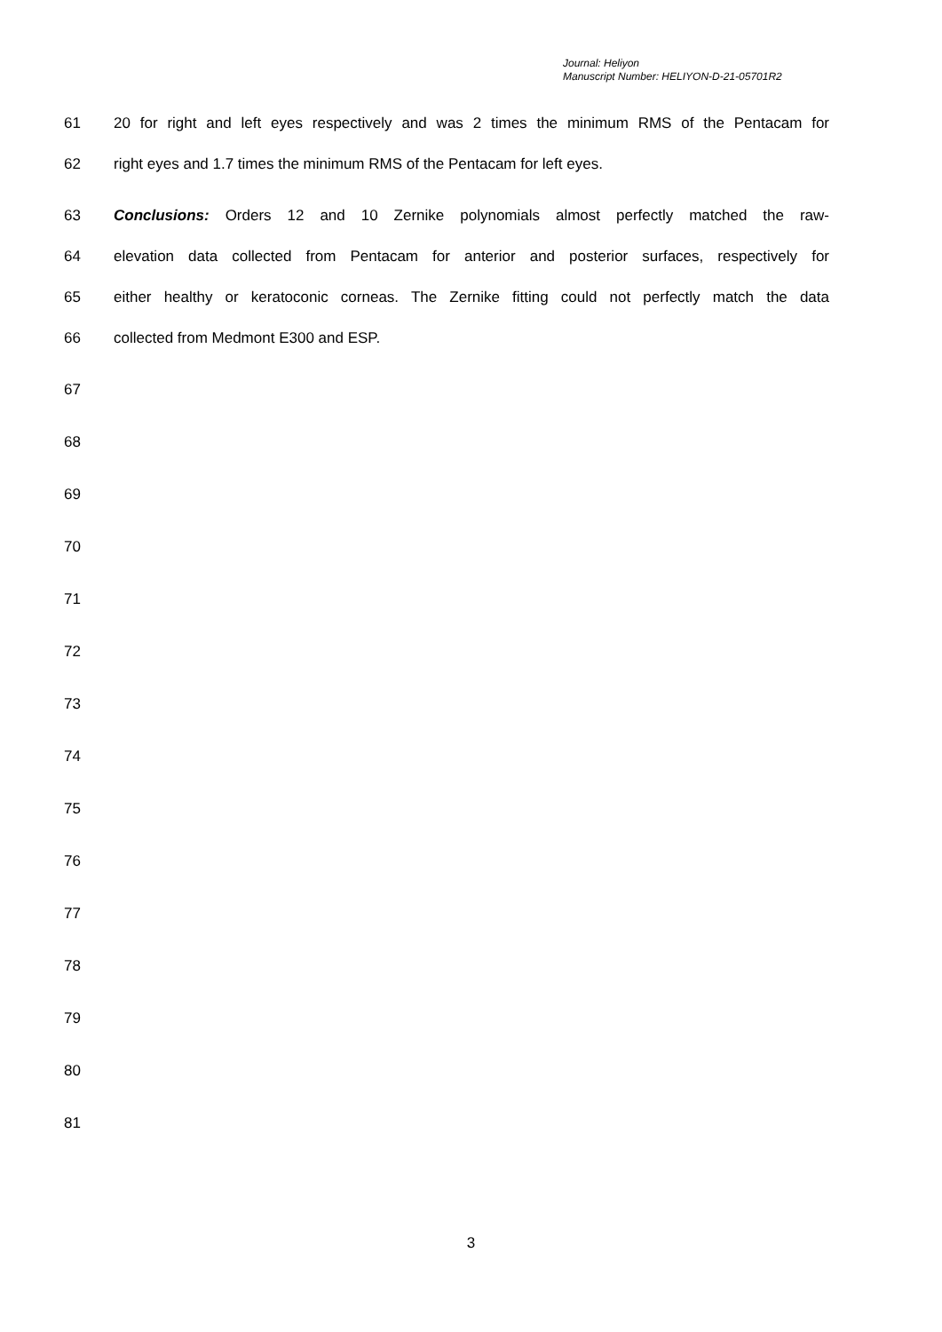Journal: Heliyon
Manuscript Number: HELIYON-D-21-05701R2
61 20 for right and left eyes respectively and was 2 times the minimum RMS of the Pentacam for
62 right eyes and 1.7 times the minimum RMS of the Pentacam for left eyes.
63 Conclusions: Orders 12 and 10 Zernike polynomials almost perfectly matched the raw-
64 elevation data collected from Pentacam for anterior and posterior surfaces, respectively for
65 either healthy or keratoconic corneas. The Zernike fitting could not perfectly match the data
66 collected from Medmont E300 and ESP.
67
68
69
70
71
72
73
74
75
76
77
78
79
80
81
3